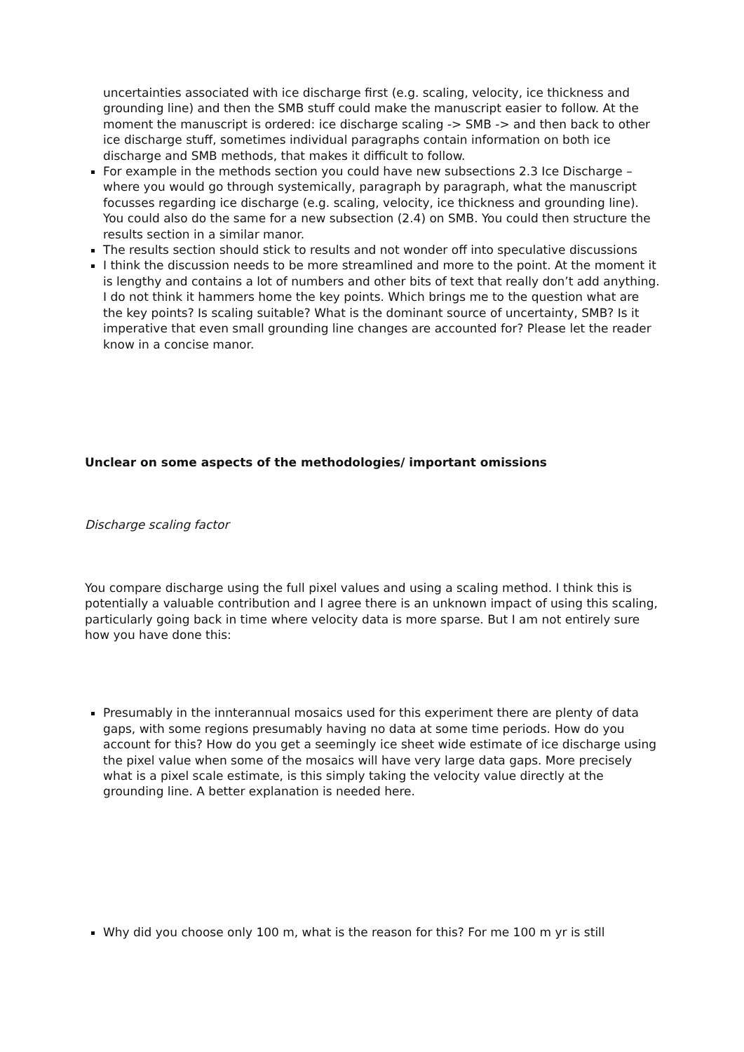uncertainties associated with ice discharge first (e.g. scaling, velocity, ice thickness and grounding line) and then the SMB stuff could make the manuscript easier to follow. At the moment the manuscript is ordered: ice discharge scaling -> SMB -> and then back to other ice discharge stuff, sometimes individual paragraphs contain information on both ice discharge and SMB methods, that makes it difficult to follow.
For example in the methods section you could have new subsections 2.3 Ice Discharge – where you would go through systemically, paragraph by paragraph, what the manuscript focusses regarding ice discharge (e.g. scaling, velocity, ice thickness and grounding line). You could also do the same for a new subsection (2.4) on SMB. You could then structure the results section in a similar manor.
The results section should stick to results and not wonder off into speculative discussions
I think the discussion needs to be more streamlined and more to the point. At the moment it is lengthy and contains a lot of numbers and other bits of text that really don’t add anything. I do not think it hammers home the key points. Which brings me to the question what are the key points? Is scaling suitable? What is the dominant source of uncertainty, SMB? Is it imperative that even small grounding line changes are accounted for? Please let the reader know in a concise manor.
Unclear on some aspects of the methodologies/ important omissions
Discharge scaling factor
You compare discharge using the full pixel values and using a scaling method. I think this is potentially a valuable contribution and I agree there is an unknown impact of using this scaling, particularly going back in time where velocity data is more sparse. But I am not entirely sure how you have done this:
Presumably in the innterannual mosaics used for this experiment there are plenty of data gaps, with some regions presumably having no data at some time periods. How do you account for this? How do you get a seemingly ice sheet wide estimate of ice discharge using the pixel value when some of the mosaics will have very large data gaps. More precisely what is a pixel scale estimate, is this simply taking the velocity value directly at the grounding line. A better explanation is needed here.
Why did you choose only 100 m, what is the reason for this? For me 100 m yr is still